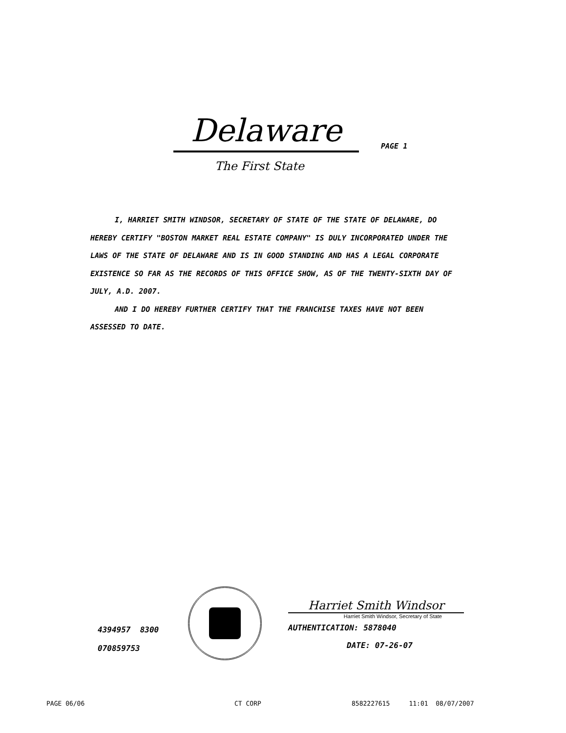Delaware
PAGE 1
The First State
I, HARRIET SMITH WINDSOR, SECRETARY OF STATE OF THE STATE OF DELAWARE, DO HEREBY CERTIFY "BOSTON MARKET REAL ESTATE COMPANY" IS DULY INCORPORATED UNDER THE LAWS OF THE STATE OF DELAWARE AND IS IN GOOD STANDING AND HAS A LEGAL CORPORATE EXISTENCE SO FAR AS THE RECORDS OF THIS OFFICE SHOW, AS OF THE TWENTY-SIXTH DAY OF JULY, A.D. 2007.
AND I DO HEREBY FURTHER CERTIFY THAT THE FRANCHISE TAXES HAVE NOT BEEN ASSESSED TO DATE.
4394957 8300
070859753
Harriet Smith Windsor
Harriet Smith Windsor, Secretary of State
AUTHENTICATION: 5878040
DATE: 07-26-07
PAGE 06/06 CT CORP
8582227615 11:01 08/07/2007